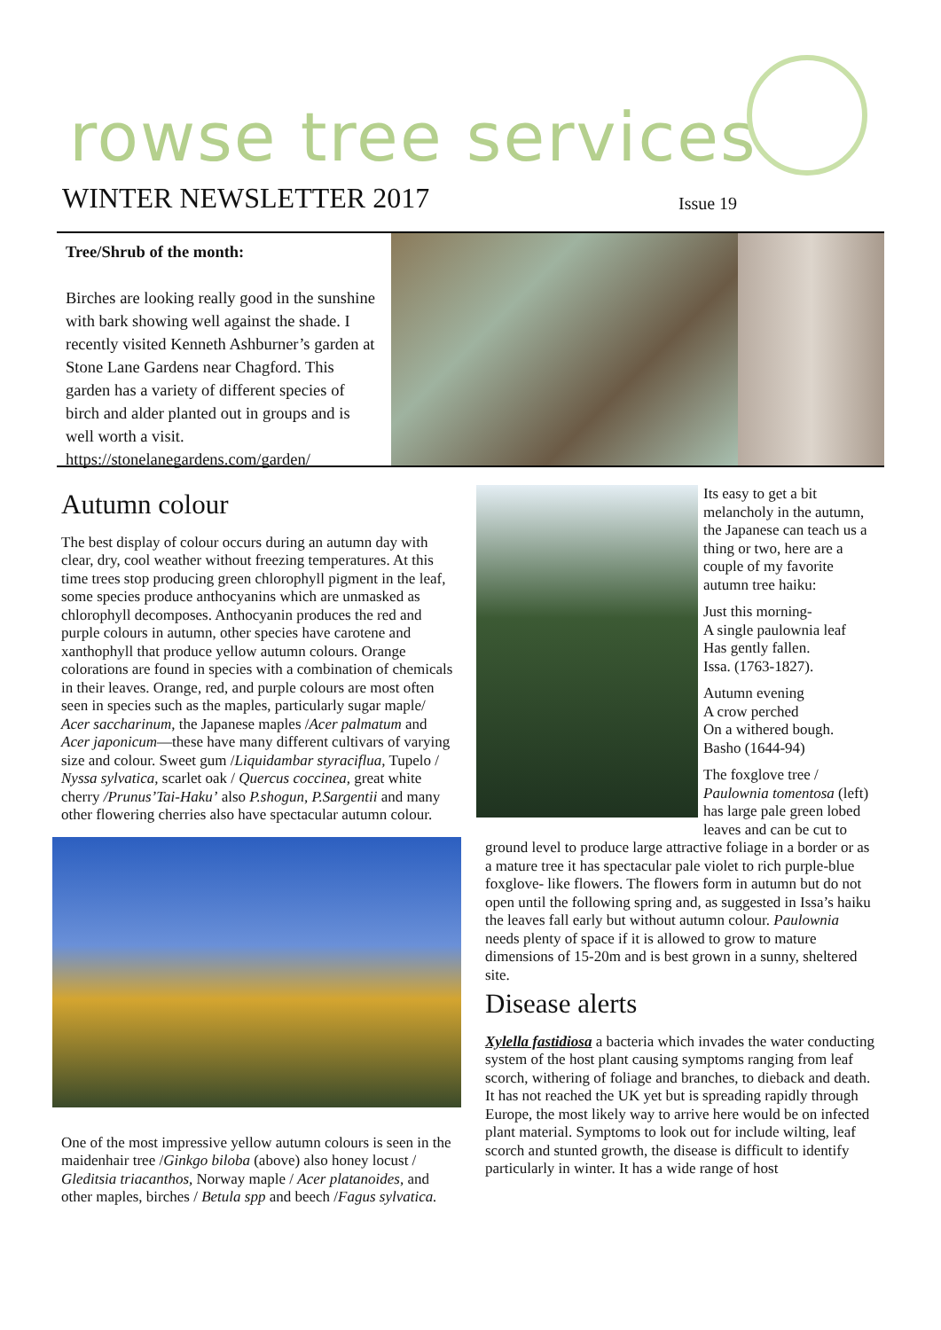rowse tree services
WINTER NEWSLETTER 2017 Issue 19
Tree/Shrub of the month:
Birches are looking really good in the sunshine with bark showing well against the shade. I recently visited Kenneth Ashburner’s garden at Stone Lane Gardens near Chagford. This garden has a variety of different species of birch and alder planted out in groups and is well worth a visit. https://stonelanegardens.com/garden/
Autumn colour
The best display of colour occurs during an autumn day with clear, dry, cool weather without freezing temperatures. At this time trees stop producing green chlorophyll pigment in the leaf, some species produce anthocyanins which are unmasked as chlorophyll decomposes. Anthocyanin produces the red and purple colours in autumn, other species have carotene and xanthophyll that produce yellow autumn colours. Orange colorations are found in species with a combination of chemicals in their leaves. Orange, red, and purple colours are most often seen in species such as the maples, particularly sugar maple/ Acer saccharinum, the Japanese maples /Acer palmatum and Acer japonicum—these have many different cultivars of varying size and colour. Sweet gum /Liquidambar styraciflua, Tupelo / Nyssa sylvatica, scarlet oak / Quercus coccinea, great white cherry /Prunus’Tai-Haku’ also P.shogun, P.Sargentii and many other flowering cherries also have spectacular autumn colour.
One of the most impressive yellow autumn colours is seen in the maidenhair tree /Ginkgo biloba (above) also honey locust / Gleditsia triacanthos, Norway maple / Acer platanoides, and other maples, birches / Betula spp and beech /Fagus sylvatica.
Its easy to get a bit melancholy in the autumn, the Japanese can teach us a thing or two, here are a couple of my favorite autumn tree haiku:
Just this morning-
A single paulownia leaf
Has gently fallen.
Issa. (1763-1827).
Autumn evening
A crow perched
On a withered bough.
Basho (1644-94)
The foxglove tree / Paulownia tomentosa (left) has large pale green lobed leaves and can be cut to ground level to produce large attractive foliage in a border or as a mature tree it has spectacular pale violet to rich purple-blue foxglove- like flowers. The flowers form in autumn but do not open until the following spring and, as suggested in Issa’s haiku the leaves fall early but without autumn colour. Paulownia needs plenty of space if it is allowed to grow to mature dimensions of 15-20m and is best grown in a sunny, sheltered site.
Disease alerts
Xylella fastidiosa a bacteria which invades the water conducting system of the host plant causing symptoms ranging from leaf scorch, withering of foliage and branches, to dieback and death.
It has not reached the UK yet but is spreading rapidly through Europe, the most likely way to arrive here would be on infected plant material. Symptoms to look out for include wilting, leaf scorch and stunted growth, the disease is difficult to identify particularly in winter. It has a wide range of host